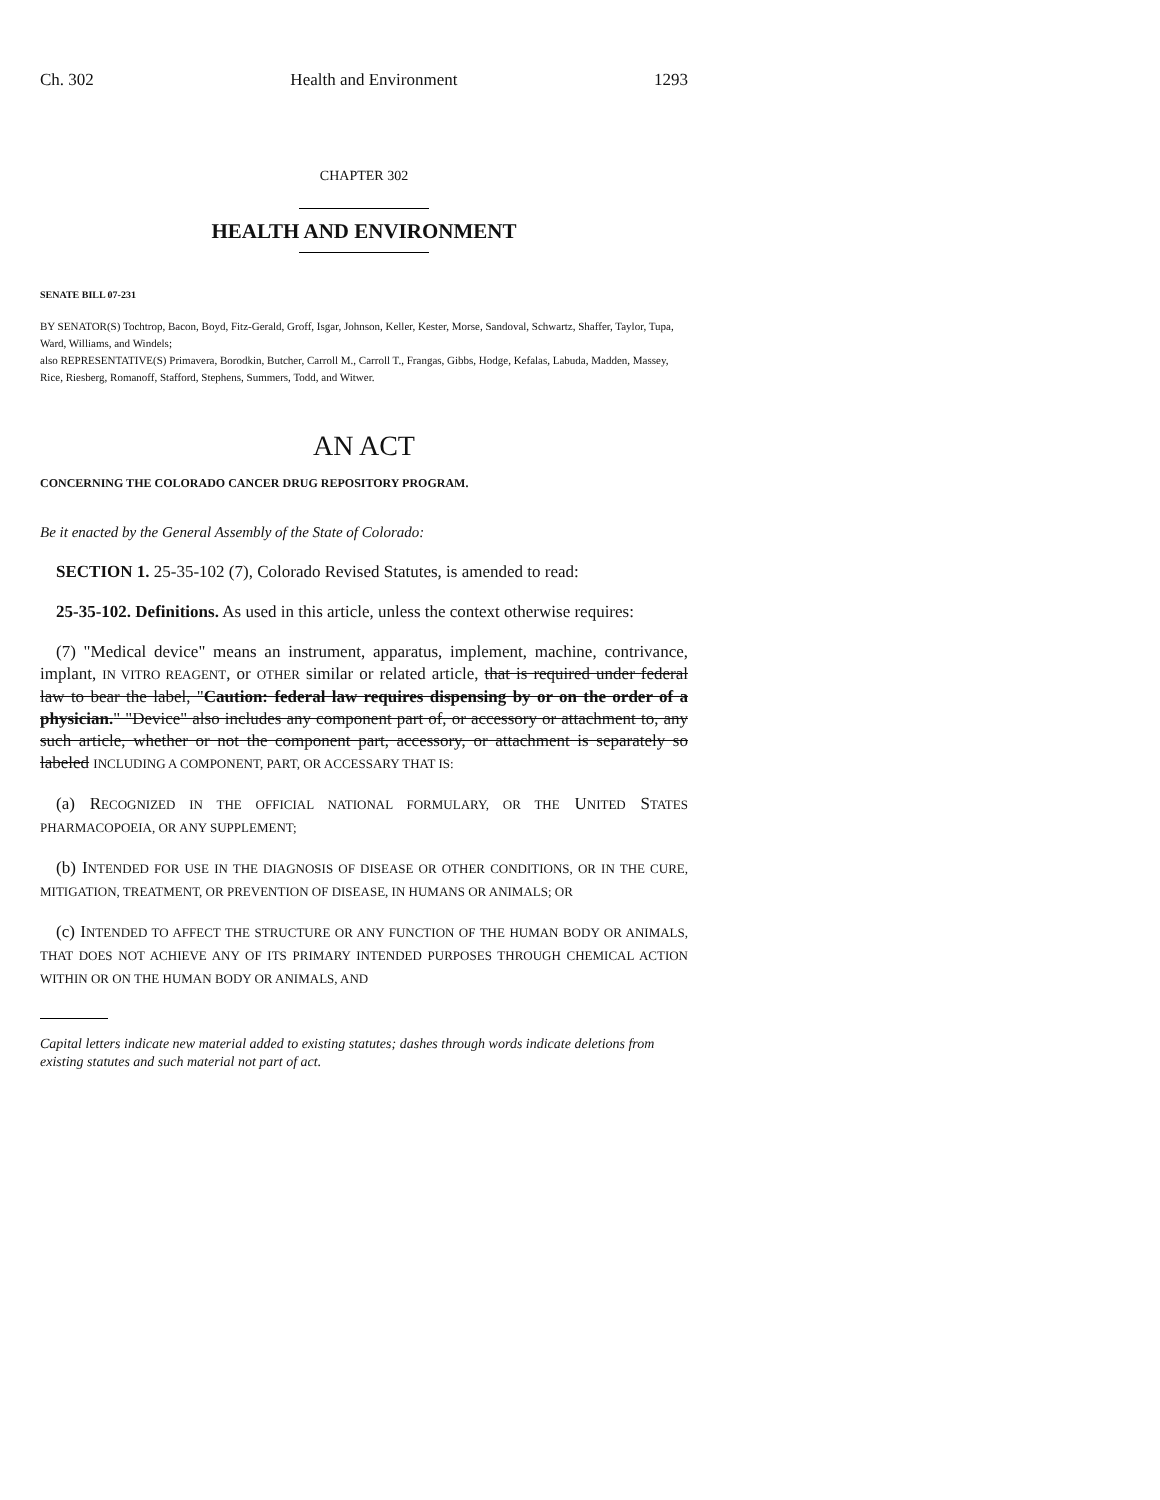Ch. 302 Health and Environment 1293
CHAPTER 302
HEALTH AND ENVIRONMENT
SENATE BILL 07-231
BY SENATOR(S) Tochtrop, Bacon, Boyd, Fitz-Gerald, Groff, Isgar, Johnson, Keller, Kester, Morse, Sandoval, Schwartz, Shaffer, Taylor, Tupa, Ward, Williams, and Windels;
also REPRESENTATIVE(S) Primavera, Borodkin, Butcher, Carroll M., Carroll T., Frangas, Gibbs, Hodge, Kefalas, Labuda, Madden, Massey, Rice, Riesberg, Romanoff, Stafford, Stephens, Summers, Todd, and Witwer.
AN ACT
CONCERNING THE COLORADO CANCER DRUG REPOSITORY PROGRAM.
Be it enacted by the General Assembly of the State of Colorado:
SECTION 1. 25-35-102 (7), Colorado Revised Statutes, is amended to read:
25-35-102. Definitions. As used in this article, unless the context otherwise requires:
(7) "Medical device" means an instrument, apparatus, implement, machine, contrivance, implant, IN VITRO REAGENT, or OTHER similar or related article, that is required under federal law to bear the label, "Caution: federal law requires dispensing by or on the order of a physician." "Device" also includes any component part of, or accessory or attachment to, any such article, whether or not the component part, accessory, or attachment is separately so labeled INCLUDING A COMPONENT, PART, OR ACCESSARY THAT IS:
(a) RECOGNIZED IN THE OFFICIAL NATIONAL FORMULARY, OR THE UNITED STATES PHARMACOPOEIA, OR ANY SUPPLEMENT;
(b) INTENDED FOR USE IN THE DIAGNOSIS OF DISEASE OR OTHER CONDITIONS, OR IN THE CURE, MITIGATION, TREATMENT, OR PREVENTION OF DISEASE, IN HUMANS OR ANIMALS; OR
(c) INTENDED TO AFFECT THE STRUCTURE OR ANY FUNCTION OF THE HUMAN BODY OR ANIMALS, THAT DOES NOT ACHIEVE ANY OF ITS PRIMARY INTENDED PURPOSES THROUGH CHEMICAL ACTION WITHIN OR ON THE HUMAN BODY OR ANIMALS, AND
Capital letters indicate new material added to existing statutes; dashes through words indicate deletions from existing statutes and such material not part of act.